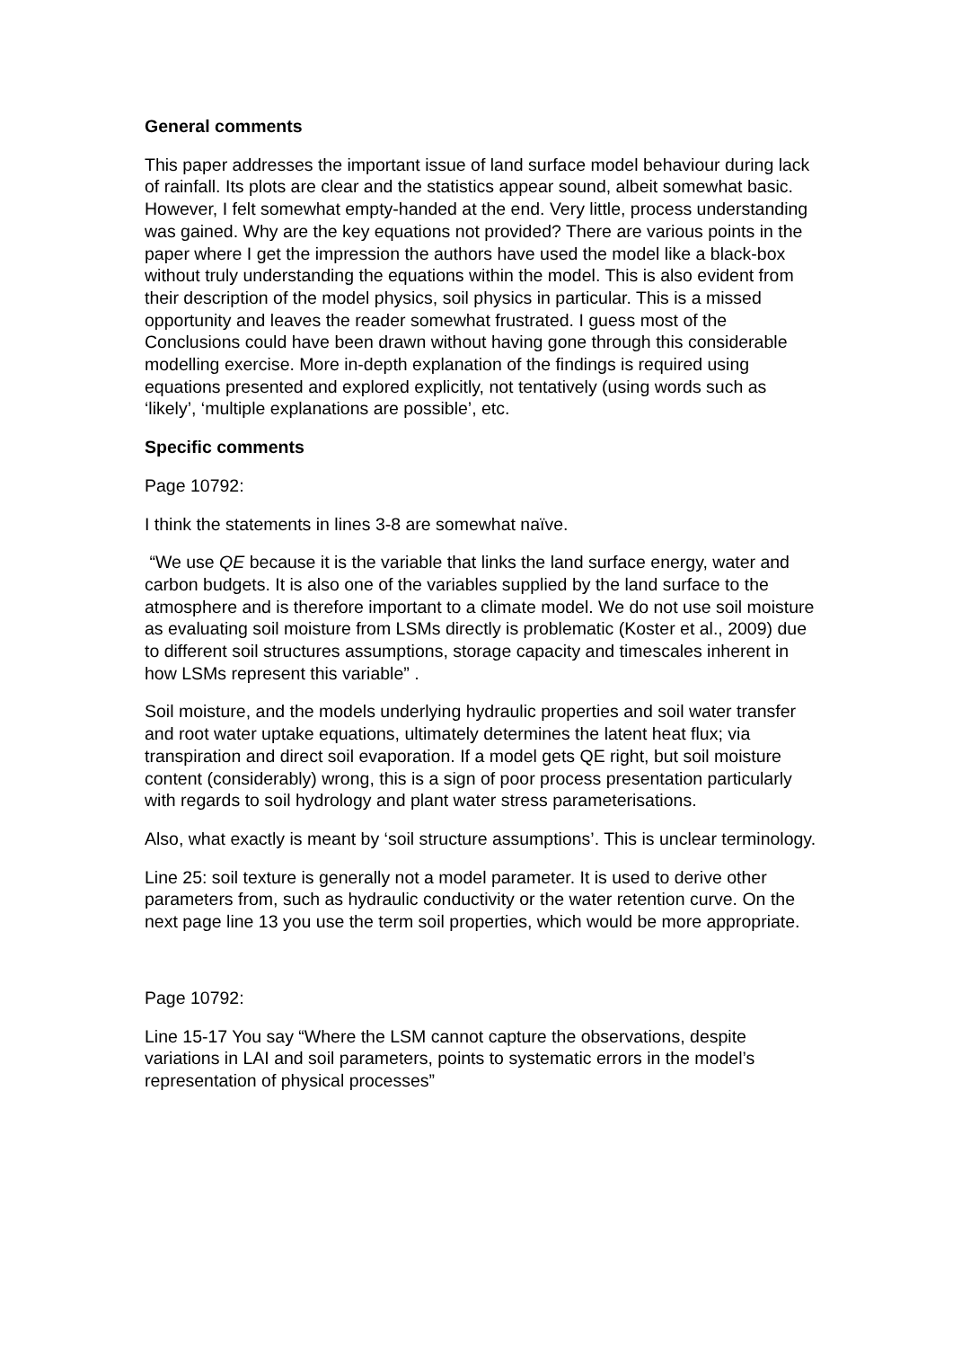General comments
This paper addresses the important issue of land surface model behaviour during lack of rainfall. Its plots are clear and the statistics appear sound, albeit somewhat basic. However, I felt somewhat empty-handed at the end. Very little, process understanding was gained. Why are the key equations not provided? There are various points in the paper where I get the impression the authors have used the model like a black-box without truly understanding the equations within the model. This is also evident from their description of the model physics, soil physics in particular. This is a missed opportunity and leaves the reader somewhat frustrated. I guess most of the Conclusions could have been drawn without having gone through this considerable modelling exercise. More in-depth explanation of the findings is required using equations presented and explored explicitly, not tentatively (using words such as ‘likely’, ‘multiple explanations are possible’, etc.
Specific comments
Page 10792:
I think the statements in lines 3-8 are somewhat naïve.
“We use QE because it is the variable that links the land surface energy, water and carbon budgets. It is also one of the variables supplied by the land surface to the atmosphere and is therefore important to a climate model. We do not use soil moisture as evaluating soil moisture from LSMs directly is problematic (Koster et al., 2009) due to different soil structures assumptions, storage capacity and timescales inherent in how LSMs represent this variable” .
Soil moisture, and the models underlying hydraulic properties and soil water transfer and root water uptake equations, ultimately determines the latent heat flux; via transpiration and direct soil evaporation. If a model gets QE right, but soil moisture content (considerably) wrong, this is a sign of poor process presentation particularly with regards to soil hydrology and plant water stress parameterisations.
Also, what exactly is meant by ‘soil structure assumptions’. This is unclear terminology.
Line 25: soil texture is generally not a model parameter. It is used to derive other parameters from, such as hydraulic conductivity or the water retention curve. On the next page line 13 you use the term soil properties, which would be more appropriate.
Page 10792:
Line 15-17 You say “Where the LSM cannot capture the observations, despite variations in LAI and soil parameters, points to systematic errors in the model’s representation of physical processes”